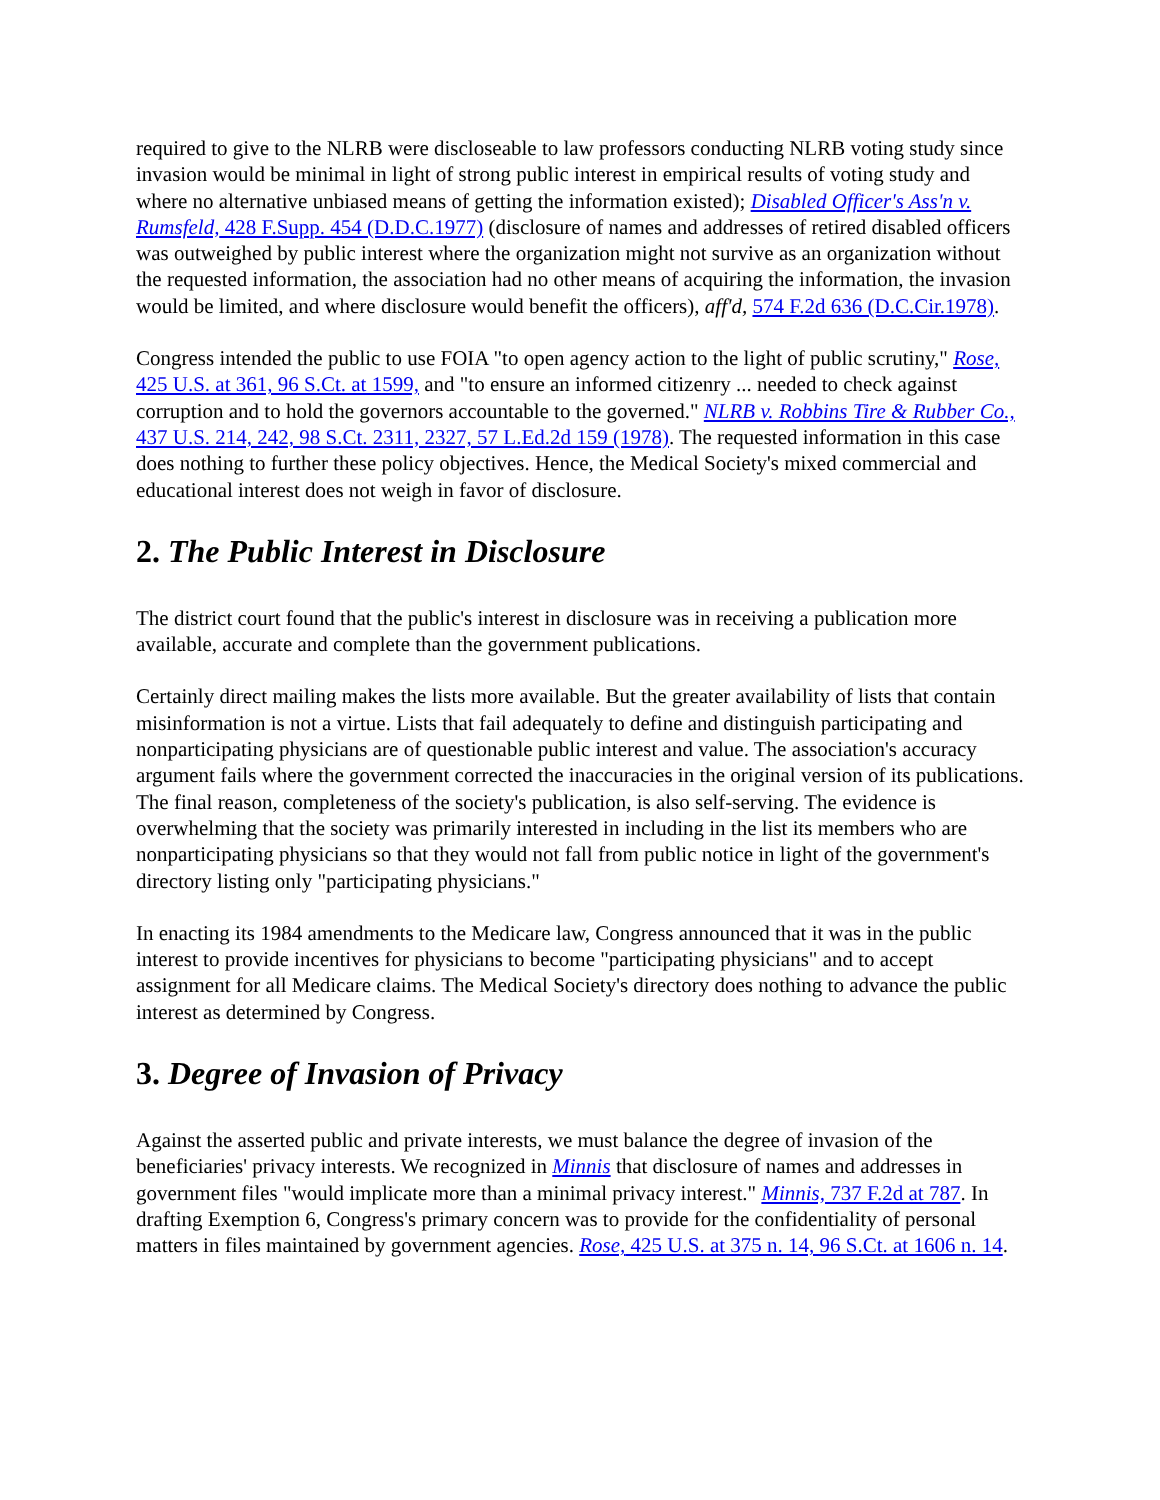required to give to the NLRB were discloseable to law professors conducting NLRB voting study since invasion would be minimal in light of strong public interest in empirical results of voting study and where no alternative unbiased means of getting the information existed); Disabled Officer's Ass'n v. Rumsfeld, 428 F.Supp. 454 (D.D.C.1977) (disclosure of names and addresses of retired disabled officers was outweighed by public interest where the organization might not survive as an organization without the requested information, the association had no other means of acquiring the information, the invasion would be limited, and where disclosure would benefit the officers), aff'd, 574 F.2d 636 (D.C.Cir.1978).
Congress intended the public to use FOIA "to open agency action to the light of public scrutiny," Rose, 425 U.S. at 361, 96 S.Ct. at 1599, and "to ensure an informed citizenry ... needed to check against corruption and to hold the governors accountable to the governed." NLRB v. Robbins Tire & Rubber Co., 437 U.S. 214, 242, 98 S.Ct. 2311, 2327, 57 L.Ed.2d 159 (1978). The requested information in this case does nothing to further these policy objectives. Hence, the Medical Society's mixed commercial and educational interest does not weigh in favor of disclosure.
2. The Public Interest in Disclosure
The district court found that the public's interest in disclosure was in receiving a publication more available, accurate and complete than the government publications.
Certainly direct mailing makes the lists more available. But the greater availability of lists that contain misinformation is not a virtue. Lists that fail adequately to define and distinguish participating and nonparticipating physicians are of questionable public interest and value. The association's accuracy argument fails where the government corrected the inaccuracies in the original version of its publications. The final reason, completeness of the society's publication, is also self-serving. The evidence is overwhelming that the society was primarily interested in including in the list its members who are nonparticipating physicians so that they would not fall from public notice in light of the government's directory listing only "participating physicians."
In enacting its 1984 amendments to the Medicare law, Congress announced that it was in the public interest to provide incentives for physicians to become "participating physicians" and to accept assignment for all Medicare claims. The Medical Society's directory does nothing to advance the public interest as determined by Congress.
3. Degree of Invasion of Privacy
Against the asserted public and private interests, we must balance the degree of invasion of the beneficiaries' privacy interests. We recognized in Minnis that disclosure of names and addresses in government files "would implicate more than a minimal privacy interest." Minnis, 737 F.2d at 787. In drafting Exemption 6, Congress's primary concern was to provide for the confidentiality of personal matters in files maintained by government agencies. Rose, 425 U.S. at 375 n. 14, 96 S.Ct. at 1606 n. 14.